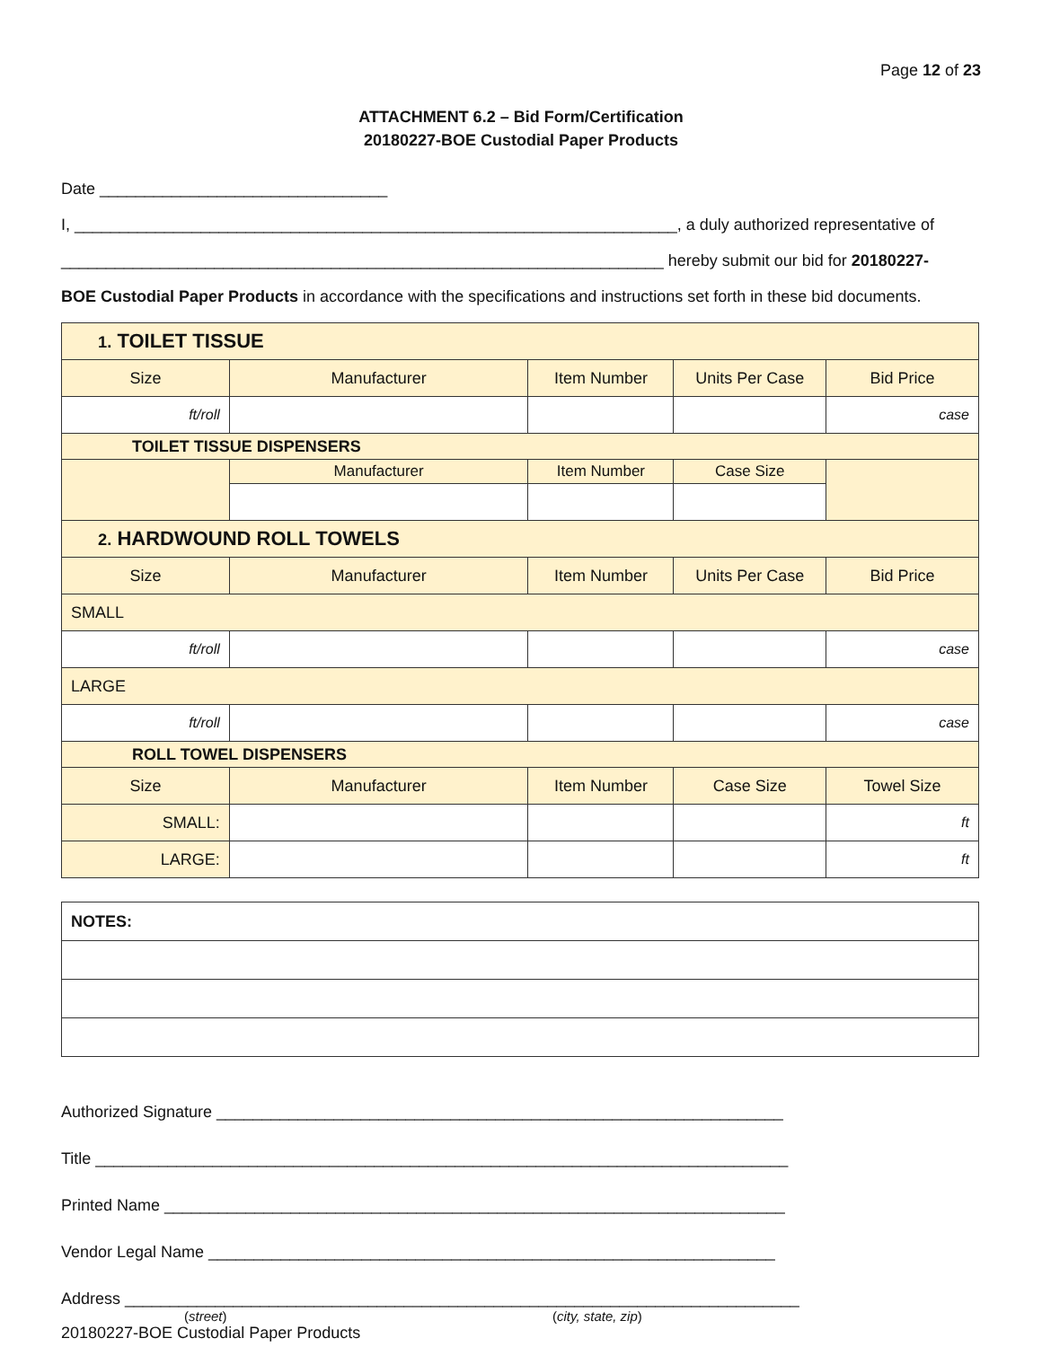Page 12 of 23
ATTACHMENT 6.2 – Bid Form/Certification
20180227-BOE Custodial Paper Products
Date ________________________________
I, ___________________________________________________________________, a duly authorized representative of
___________________________________________________________________ hereby submit our bid for 20180227-
BOE Custodial Paper Products in accordance with the specifications and instructions set forth in these bid documents.
| 1. TOILET TISSUE | | | | |
| Size | Manufacturer | Item Number | Units Per Case | Bid Price |
| ft/roll | | | | case |
| TOILET TISSUE DISPENSERS | | | | |
| | Manufacturer | Item Number | Case Size | |
| 2. HARDWOUND ROLL TOWELS | | | | |
| Size | Manufacturer | Item Number | Units Per Case | Bid Price |
| SMALL | | | | |
| ft/roll | | | | case |
| LARGE | | | | |
| ft/roll | | | | case |
| ROLL TOWEL DISPENSERS | | | | |
| Size | Manufacturer | Item Number | Case Size | Towel Size |
| SMALL: | | | | ft |
| LARGE: | | | | ft |
| NOTES: |
Authorized Signature _______________________________________________________________
Title _____________________________________________________________________________
Printed Name _____________________________________________________________________
Vendor Legal Name _______________________________________________________________
Address ___________________________________________________________________________
(street) (city, state, zip)
20180227-BOE Custodial Paper Products